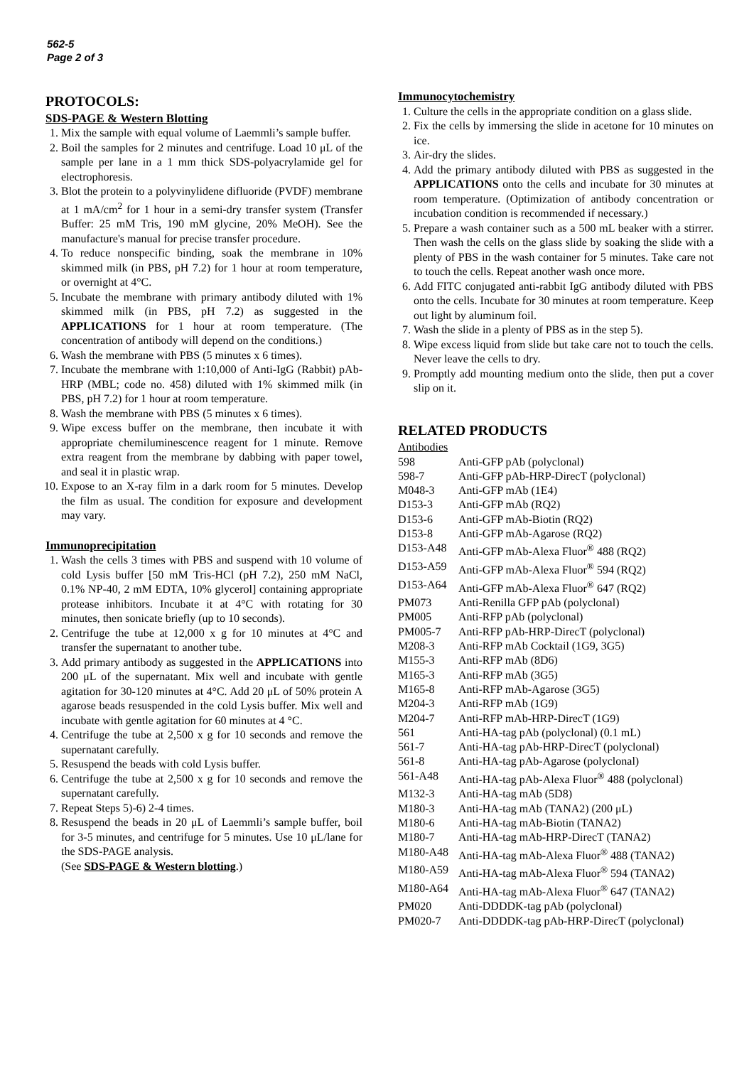562-5
Page 2 of 3
PROTOCOLS:
SDS-PAGE & Western Blotting
1. Mix the sample with equal volume of Laemmli’s sample buffer.
2. Boil the samples for 2 minutes and centrifuge. Load 10 μL of the sample per lane in a 1 mm thick SDS-polyacrylamide gel for electrophoresis.
3. Blot the protein to a polyvinylidene difluoride (PVDF) membrane at 1 mA/cm<sup>2</sup> for 1 hour in a semi-dry transfer system (Transfer Buffer: 25 mM Tris, 190 mM glycine, 20% MeOH). See the manufacture's manual for precise transfer procedure.
4. To reduce nonspecific binding, soak the membrane in 10% skimmed milk (in PBS, pH 7.2) for 1 hour at room temperature, or overnight at 4°C.
5. Incubate the membrane with primary antibody diluted with 1% skimmed milk (in PBS, pH 7.2) as suggested in the APPLICATIONS for 1 hour at room temperature. (The concentration of antibody will depend on the conditions.)
6. Wash the membrane with PBS (5 minutes x 6 times).
7. Incubate the membrane with 1:10,000 of Anti-IgG (Rabbit) pAb-HRP (MBL; code no. 458) diluted with 1% skimmed milk (in PBS, pH 7.2) for 1 hour at room temperature.
8. Wash the membrane with PBS (5 minutes x 6 times).
9. Wipe excess buffer on the membrane, then incubate it with appropriate chemiluminescence reagent for 1 minute. Remove extra reagent from the membrane by dabbing with paper towel, and seal it in plastic wrap.
10. Expose to an X-ray film in a dark room for 5 minutes. Develop the film as usual. The condition for exposure and development may vary.
Immunoprecipitation
1. Wash the cells 3 times with PBS and suspend with 10 volume of cold Lysis buffer [50 mM Tris-HCl (pH 7.2), 250 mM NaCl, 0.1% NP-40, 2 mM EDTA, 10% glycerol] containing appropriate protease inhibitors. Incubate it at 4°C with rotating for 30 minutes, then sonicate briefly (up to 10 seconds).
2. Centrifuge the tube at 12,000 x g for 10 minutes at 4°C and transfer the supernatant to another tube.
3. Add primary antibody as suggested in the APPLICATIONS into 200 μL of the supernatant. Mix well and incubate with gentle agitation for 30-120 minutes at 4°C. Add 20 μL of 50% protein A agarose beads resuspended in the cold Lysis buffer. Mix well and incubate with gentle agitation for 60 minutes at 4 °C.
4. Centrifuge the tube at 2,500 x g for 10 seconds and remove the supernatant carefully.
5. Resuspend the beads with cold Lysis buffer.
6. Centrifuge the tube at 2,500 x g for 10 seconds and remove the supernatant carefully.
7. Repeat Steps 5)-6) 2-4 times.
8. Resuspend the beads in 20 μL of Laemmli’s sample buffer, boil for 3-5 minutes, and centrifuge for 5 minutes. Use 10 μL/lane for the SDS-PAGE analysis.
(See SDS-PAGE & Western blotting.)
Immunocytochemistry
1. Culture the cells in the appropriate condition on a glass slide.
2. Fix the cells by immersing the slide in acetone for 10 minutes on ice.
3. Air-dry the slides.
4. Add the primary antibody diluted with PBS as suggested in the APPLICATIONS onto the cells and incubate for 30 minutes at room temperature. (Optimization of antibody concentration or incubation condition is recommended if necessary.)
5. Prepare a wash container such as a 500 mL beaker with a stirrer. Then wash the cells on the glass slide by soaking the slide with a plenty of PBS in the wash container for 5 minutes. Take care not to touch the cells. Repeat another wash once more.
6. Add FITC conjugated anti-rabbit IgG antibody diluted with PBS onto the cells. Incubate for 30 minutes at room temperature. Keep out light by aluminum foil.
7. Wash the slide in a plenty of PBS as in the step 5).
8. Wipe excess liquid from slide but take care not to touch the cells. Never leave the cells to dry.
9. Promptly add mounting medium onto the slide, then put a cover slip on it.
RELATED PRODUCTS
Antibodies
| 598 | Anti-GFP pAb (polyclonal) |
| 598-7 | Anti-GFP pAb-HRP-DirecT (polyclonal) |
| M048-3 | Anti-GFP mAb (1E4) |
| D153-3 | Anti-GFP mAb (RQ2) |
| D153-6 | Anti-GFP mAb-Biotin (RQ2) |
| D153-8 | Anti-GFP mAb-Agarose (RQ2) |
| D153-A48 | Anti-GFP mAb-Alexa Fluor<sup>®</sup> 488 (RQ2) |
| D153-A59 | Anti-GFP mAb-Alexa Fluor<sup>®</sup> 594 (RQ2) |
| D153-A64 | Anti-GFP mAb-Alexa Fluor<sup>®</sup> 647 (RQ2) |
| PM073 | Anti-Renilla GFP pAb (polyclonal) |
| PM005 | Anti-RFP pAb (polyclonal) |
| PM005-7 | Anti-RFP pAb-HRP-DirecT (polyclonal) |
| M208-3 | Anti-RFP mAb Cocktail (1G9, 3G5) |
| M155-3 | Anti-RFP mAb (8D6) |
| M165-3 | Anti-RFP mAb (3G5) |
| M165-8 | Anti-RFP mAb-Agarose (3G5) |
| M204-3 | Anti-RFP mAb (1G9) |
| M204-7 | Anti-RFP mAb-HRP-DirecT (1G9) |
| 561 | Anti-HA-tag pAb (polyclonal) (0.1 mL) |
| 561-7 | Anti-HA-tag pAb-HRP-DirecT (polyclonal) |
| 561-8 | Anti-HA-tag pAb-Agarose (polyclonal) |
| 561-A48 | Anti-HA-tag pAb-Alexa Fluor<sup>®</sup> 488 (polyclonal) |
| M132-3 | Anti-HA-tag mAb (5D8) |
| M180-3 | Anti-HA-tag mAb (TANA2) (200 μL) |
| M180-6 | Anti-HA-tag mAb-Biotin (TANA2) |
| M180-7 | Anti-HA-tag mAb-HRP-DirecT (TANA2) |
| M180-A48 | Anti-HA-tag mAb-Alexa Fluor<sup>®</sup> 488 (TANA2) |
| M180-A59 | Anti-HA-tag mAb-Alexa Fluor<sup>®</sup> 594 (TANA2) |
| M180-A64 | Anti-HA-tag mAb-Alexa Fluor<sup>®</sup> 647 (TANA2) |
| PM020 | Anti-DDDDK-tag pAb (polyclonal) |
| PM020-7 | Anti-DDDDK-tag pAb-HRP-DirecT (polyclonal) |